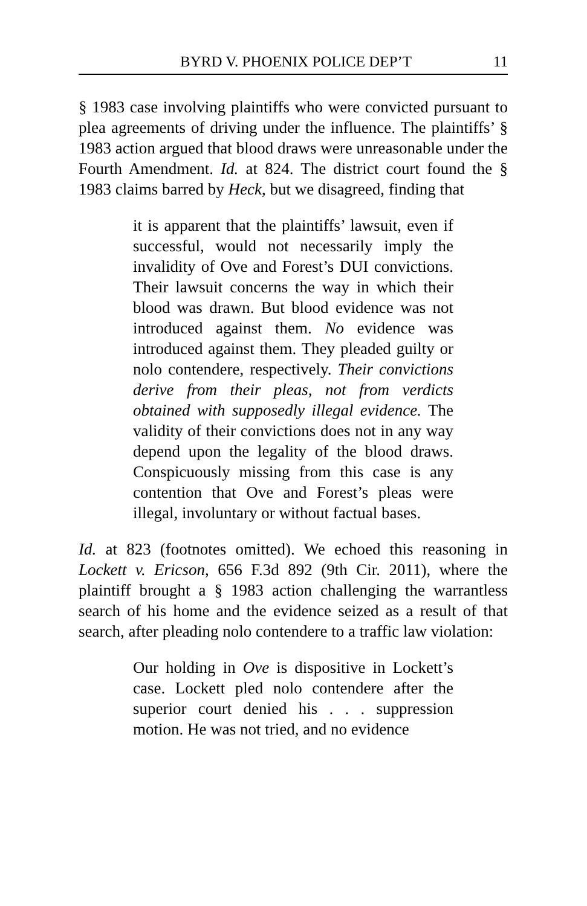BYRD V. PHOENIX POLICE DEP’T 11
§ 1983 case involving plaintiffs who were convicted pursuant to plea agreements of driving under the influence. The plaintiffs’ § 1983 action argued that blood draws were unreasonable under the Fourth Amendment. Id. at 824. The district court found the § 1983 claims barred by Heck, but we disagreed, finding that
it is apparent that the plaintiffs’ lawsuit, even if successful, would not necessarily imply the invalidity of Ove and Forest’s DUI convictions. Their lawsuit concerns the way in which their blood was drawn. But blood evidence was not introduced against them. No evidence was introduced against them. They pleaded guilty or nolo contendere, respectively. Their convictions derive from their pleas, not from verdicts obtained with supposedly illegal evidence. The validity of their convictions does not in any way depend upon the legality of the blood draws. Conspicuously missing from this case is any contention that Ove and Forest’s pleas were illegal, involuntary or without factual bases.
Id. at 823 (footnotes omitted). We echoed this reasoning in Lockett v. Ericson, 656 F.3d 892 (9th Cir. 2011), where the plaintiff brought a § 1983 action challenging the warrantless search of his home and the evidence seized as a result of that search, after pleading nolo contendere to a traffic law violation:
Our holding in Ove is dispositive in Lockett’s case. Lockett pled nolo contendere after the superior court denied his . . . suppression motion. He was not tried, and no evidence